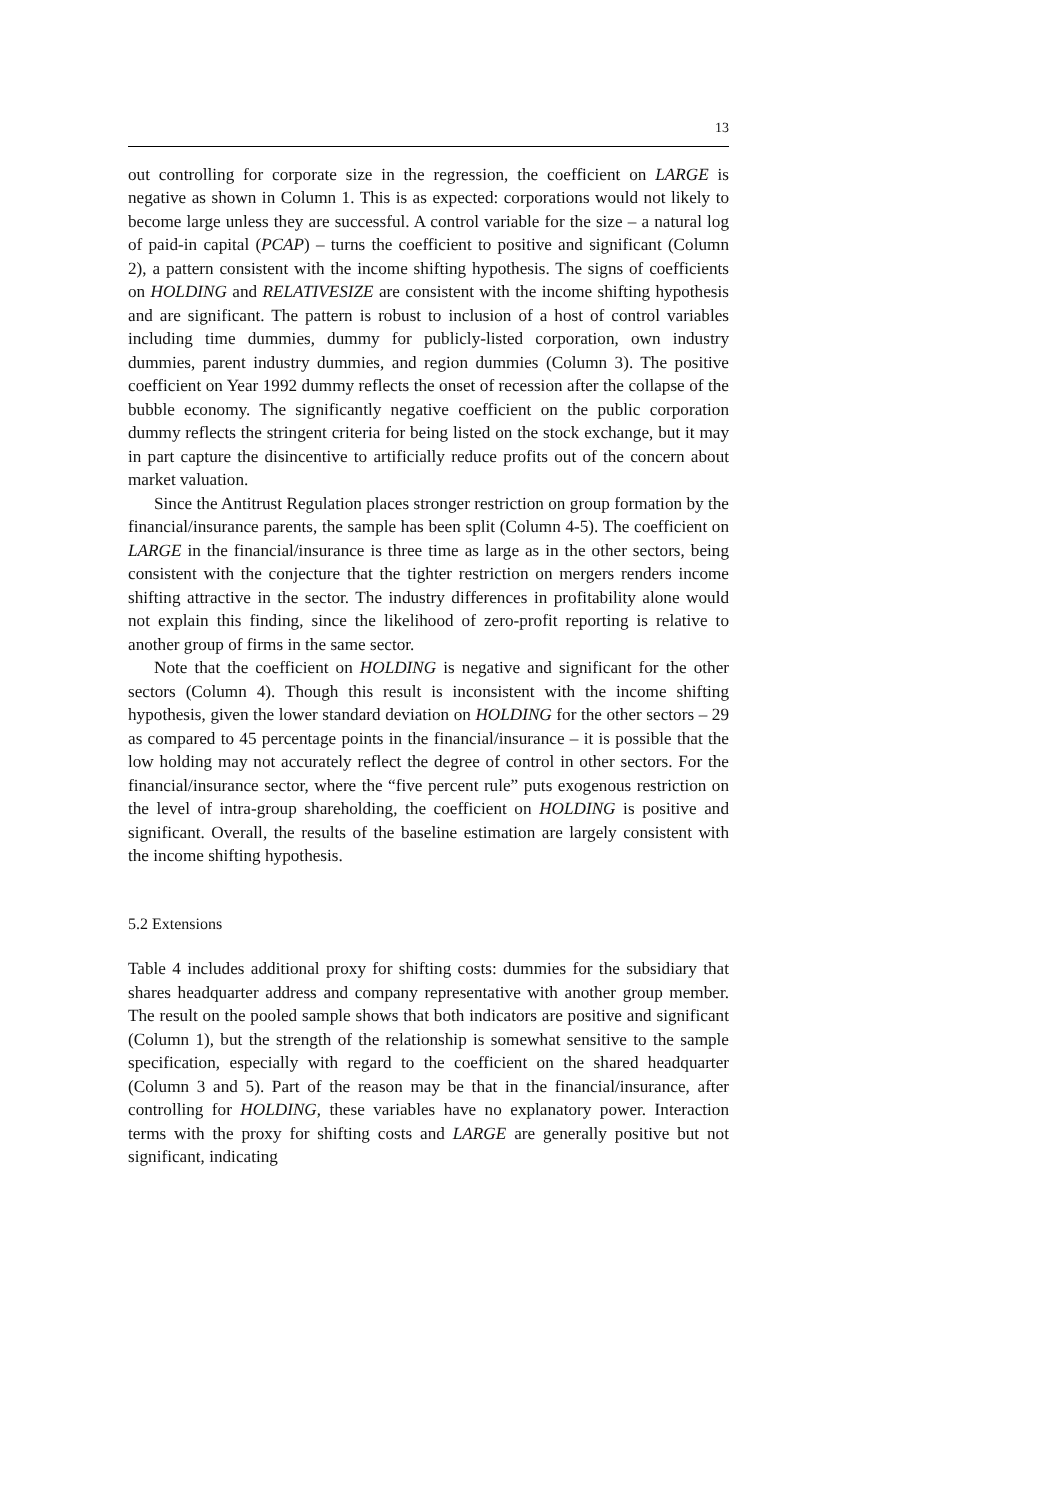13
out controlling for corporate size in the regression, the coefficient on LARGE is negative as shown in Column 1. This is as expected: corporations would not likely to become large unless they are successful. A control variable for the size – a natural log of paid-in capital (PCAP) – turns the coefficient to positive and significant (Column 2), a pattern consistent with the income shifting hypothesis. The signs of coefficients on HOLDING and RELATIVESIZE are consistent with the income shifting hypothesis and are significant. The pattern is robust to inclusion of a host of control variables including time dummies, dummy for publicly-listed corporation, own industry dummies, parent industry dummies, and region dummies (Column 3). The positive coefficient on Year 1992 dummy reflects the onset of recession after the collapse of the bubble economy. The significantly negative coefficient on the public corporation dummy reflects the stringent criteria for being listed on the stock exchange, but it may in part capture the disincentive to artificially reduce profits out of the concern about market valuation.
Since the Antitrust Regulation places stronger restriction on group formation by the financial/insurance parents, the sample has been split (Column 4-5). The coefficient on LARGE in the financial/insurance is three time as large as in the other sectors, being consistent with the conjecture that the tighter restriction on mergers renders income shifting attractive in the sector. The industry differences in profitability alone would not explain this finding, since the likelihood of zero-profit reporting is relative to another group of firms in the same sector.
Note that the coefficient on HOLDING is negative and significant for the other sectors (Column 4). Though this result is inconsistent with the income shifting hypothesis, given the lower standard deviation on HOLDING for the other sectors – 29 as compared to 45 percentage points in the financial/insurance – it is possible that the low holding may not accurately reflect the degree of control in other sectors. For the financial/insurance sector, where the “five percent rule” puts exogenous restriction on the level of intra-group shareholding, the coefficient on HOLDING is positive and significant. Overall, the results of the baseline estimation are largely consistent with the income shifting hypothesis.
5.2 Extensions
Table 4 includes additional proxy for shifting costs: dummies for the subsidiary that shares headquarter address and company representative with another group member. The result on the pooled sample shows that both indicators are positive and significant (Column 1), but the strength of the relationship is somewhat sensitive to the sample specification, especially with regard to the coefficient on the shared headquarter (Column 3 and 5). Part of the reason may be that in the financial/insurance, after controlling for HOLDING, these variables have no explanatory power. Interaction terms with the proxy for shifting costs and LARGE are generally positive but not significant, indicating